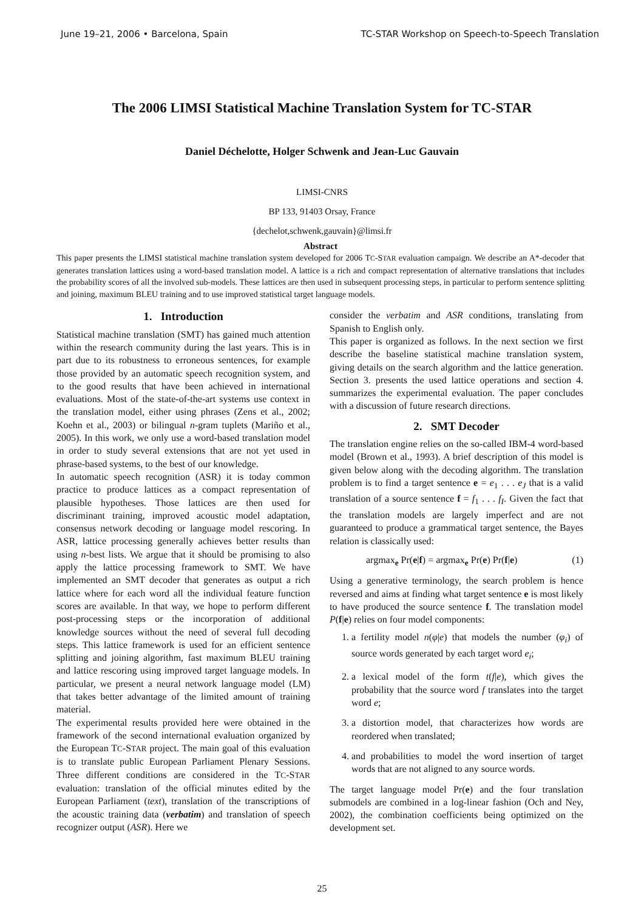June 19–21, 2006 • Barcelona, Spain TC-STAR Workshop on Speech-to-Speech Translation
The 2006 LIMSI Statistical Machine Translation System for TC-STAR
Daniel Déchelotte, Holger Schwenk and Jean-Luc Gauvain
LIMSI-CNRS
BP 133, 91403 Orsay, France
{dechelot,schwenk,gauvain}@limsi.fr
Abstract
This paper presents the LIMSI statistical machine translation system developed for 2006 TC-STAR evaluation campaign. We describe an A*-decoder that generates translation lattices using a word-based translation model. A lattice is a rich and compact representation of alternative translations that includes the probability scores of all the involved sub-models. These lattices are then used in subsequent processing steps, in particular to perform sentence splitting and joining, maximum BLEU training and to use improved statistical target language models.
1. Introduction
Statistical machine translation (SMT) has gained much attention within the research community during the last years. This is in part due to its robustness to erroneous sentences, for example those provided by an automatic speech recognition system, and to the good results that have been achieved in international evaluations. Most of the state-of-the-art systems use context in the translation model, either using phrases (Zens et al., 2002; Koehn et al., 2003) or bilingual n-gram tuplets (Mariño et al., 2005). In this work, we only use a word-based translation model in order to study several extensions that are not yet used in phrase-based systems, to the best of our knowledge.
In automatic speech recognition (ASR) it is today common practice to produce lattices as a compact representation of plausible hypotheses. Those lattices are then used for discriminant training, improved acoustic model adaptation, consensus network decoding or language model rescoring. In ASR, lattice processing generally achieves better results than using n-best lists. We argue that it should be promising to also apply the lattice processing framework to SMT. We have implemented an SMT decoder that generates as output a rich lattice where for each word all the individual feature function scores are available. In that way, we hope to perform different post-processing steps or the incorporation of additional knowledge sources without the need of several full decoding steps. This lattice framework is used for an efficient sentence splitting and joining algorithm, fast maximum BLEU training and lattice rescoring using improved target language models. In particular, we present a neural network language model (LM) that takes better advantage of the limited amount of training material.
The experimental results provided here were obtained in the framework of the second international evaluation organized by the European TC-STAR project. The main goal of this evaluation is to translate public European Parliament Plenary Sessions. Three different conditions are considered in the TC-STAR evaluation: translation of the official minutes edited by the European Parliament (text), translation of the transcriptions of the acoustic training data (verbatim) and translation of speech recognizer output (ASR). Here we
consider the verbatim and ASR conditions, translating from Spanish to English only.
This paper is organized as follows. In the next section we first describe the baseline statistical machine translation system, giving details on the search algorithm and the lattice generation. Section 3. presents the used lattice operations and section 4. summarizes the experimental evaluation. The paper concludes with a discussion of future research directions.
2. SMT Decoder
The translation engine relies on the so-called IBM-4 word-based model (Brown et al., 1993). A brief description of this model is given below along with the decoding algorithm. The translation problem is to find a target sentence e = e<sub>1</sub> . . . e<sub>J</sub> that is a valid translation of a source sentence f = f<sub>1</sub> . . . f<sub>I</sub>. Given the fact that the translation models are largely imperfect and are not guaranteed to produce a grammatical target sentence, the Bayes relation is classically used:
argmax<sub>e</sub> Pr(e|f) = argmax<sub>e</sub> Pr(e) Pr(f|e) (1)
Using a generative terminology, the search problem is hence reversed and aims at finding what target sentence e is most likely to have produced the source sentence f. The translation model P(f|e) relies on four model components:
1. a fertility model n(φ|e) that models the number (φ<sub>i</sub>) of source words generated by each target word e<sub>i</sub>;
2. a lexical model of the form t(f|e), which gives the probability that the source word f translates into the target word e;
3. a distortion model, that characterizes how words are reordered when translated;
4. and probabilities to model the word insertion of target words that are not aligned to any source words.
The target language model Pr(e) and the four translation submodels are combined in a log-linear fashion (Och and Ney, 2002), the combination coefficients being optimized on the development set.
25